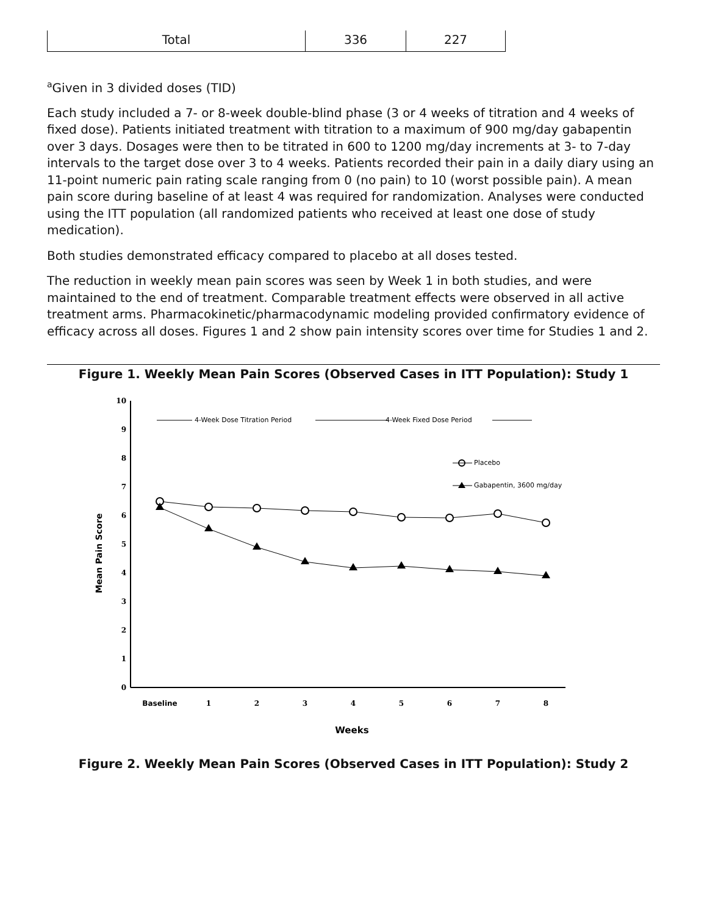| Total | 336 | 227 |
<sup>a</sup> Given in 3 divided doses (TID)
Each study included a 7- or 8-week double-blind phase (3 or 4 weeks of titration and 4 weeks of fixed dose). Patients initiated treatment with titration to a maximum of 900 mg/day gabapentin over 3 days. Dosages were then to be titrated in 600 to 1200 mg/day increments at 3- to 7-day intervals to the target dose over 3 to 4 weeks. Patients recorded their pain in a daily diary using an 11-point numeric pain rating scale ranging from 0 (no pain) to 10 (worst possible pain). A mean pain score during baseline of at least 4 was required for randomization. Analyses were conducted using the ITT population (all randomized patients who received at least one dose of study medication).
Both studies demonstrated efficacy compared to placebo at all doses tested.
The reduction in weekly mean pain scores was seen by Week 1 in both studies, and were maintained to the end of treatment. Comparable treatment effects were observed in all active treatment arms. Pharmacokinetic/pharmacodynamic modeling provided confirmatory evidence of efficacy across all doses. Figures 1 and 2 show pain intensity scores over time for Studies 1 and 2.
Figure 1. Weekly Mean Pain Scores (Observed Cases in ITT Population): Study 1
0
1
2
3
4
5
6
7
8
9
10
Mean Pain Score
Baseline
1
2
3
4
5
6
7
8
Weeks
4-Week Dose Titration Period
4-Week Fixed Dose Period
Placebo
Gabapentin, 3600 mg/day
Figure 2. Weekly Mean Pain Scores (Observed Cases in ITT Population): Study 2